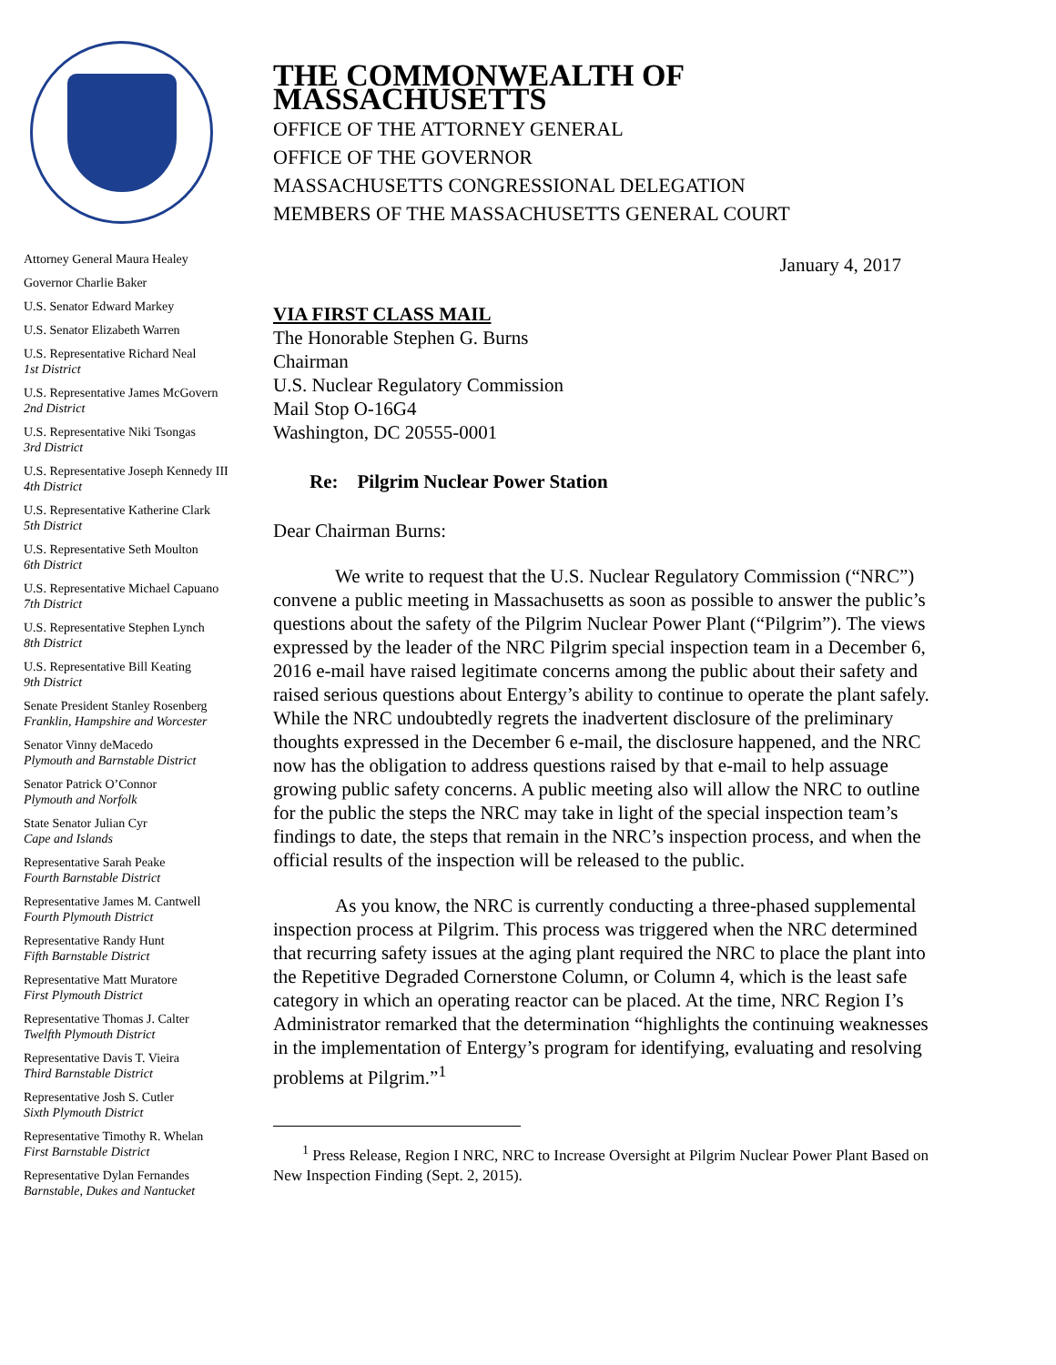Attorney General Maura Healey
Governor Charlie Baker
U.S. Senator Edward Markey
U.S. Senator Elizabeth Warren
U.S. Representative Richard Neal
1st District
U.S. Representative James McGovern
2nd District
U.S. Representative Niki Tsongas
3rd District
U.S. Representative Joseph Kennedy III
4th District
U.S. Representative Katherine Clark
5th District
U.S. Representative Seth Moulton
6th District
U.S. Representative Michael Capuano
7th District
U.S. Representative Stephen Lynch
8th District
U.S. Representative Bill Keating
9th District
Senate President Stanley Rosenberg
Franklin, Hampshire and Worcester
Senator Vinny deMacedo
Plymouth and Barnstable District
Senator Patrick O’Connor
Plymouth and Norfolk
State Senator Julian Cyr
Cape and Islands
Representative Sarah Peake
Fourth Barnstable District
Representative James M. Cantwell
Fourth Plymouth District
Representative Randy Hunt
Fifth Barnstable District
Representative Matt Muratore
First Plymouth District
Representative Thomas J. Calter
Twelfth Plymouth District
Representative Davis T. Vieira
Third Barnstable District
Representative Josh S. Cutler
Sixth Plymouth District
Representative Timothy R. Whelan
First Barnstable District
Representative Dylan Fernandes
Barnstable, Dukes and Nantucket
THE COMMONWEALTH OF MASSACHUSETTS
OFFICE OF THE ATTORNEY GENERAL
OFFICE OF THE GOVERNOR
MASSACHUSETTS CONGRESSIONAL DELEGATION
MEMBERS OF THE MASSACHUSETTS GENERAL COURT
January 4, 2017
VIA FIRST CLASS MAIL
The Honorable Stephen G. Burns
Chairman
U.S. Nuclear Regulatory Commission
Mail Stop O-16G4
Washington, DC 20555-0001
Re: Pilgrim Nuclear Power Station
Dear Chairman Burns:
We write to request that the U.S. Nuclear Regulatory Commission (“NRC”) convene a public meeting in Massachusetts as soon as possible to answer the public’s questions about the safety of the Pilgrim Nuclear Power Plant (“Pilgrim”). The views expressed by the leader of the NRC Pilgrim special inspection team in a December 6, 2016 e-mail have raised legitimate concerns among the public about their safety and raised serious questions about Entergy’s ability to continue to operate the plant safely. While the NRC undoubtedly regrets the inadvertent disclosure of the preliminary thoughts expressed in the December 6 e-mail, the disclosure happened, and the NRC now has the obligation to address questions raised by that e-mail to help assuage growing public safety concerns. A public meeting also will allow the NRC to outline for the public the steps the NRC may take in light of the special inspection team’s findings to date, the steps that remain in the NRC’s inspection process, and when the official results of the inspection will be released to the public.
As you know, the NRC is currently conducting a three-phased supplemental inspection process at Pilgrim. This process was triggered when the NRC determined that recurring safety issues at the aging plant required the NRC to place the plant into the Repetitive Degraded Cornerstone Column, or Column 4, which is the least safe category in which an operating reactor can be placed. At the time, NRC Region I’s Administrator remarked that the determination “highlights the continuing weaknesses in the implementation of Entergy’s program for identifying, evaluating and resolving problems at Pilgrim.”<sup>1</sup>
<sup>1</sup> Press Release, Region I NRC, NRC to Increase Oversight at Pilgrim Nuclear Power Plant Based on New Inspection Finding (Sept. 2, 2015).